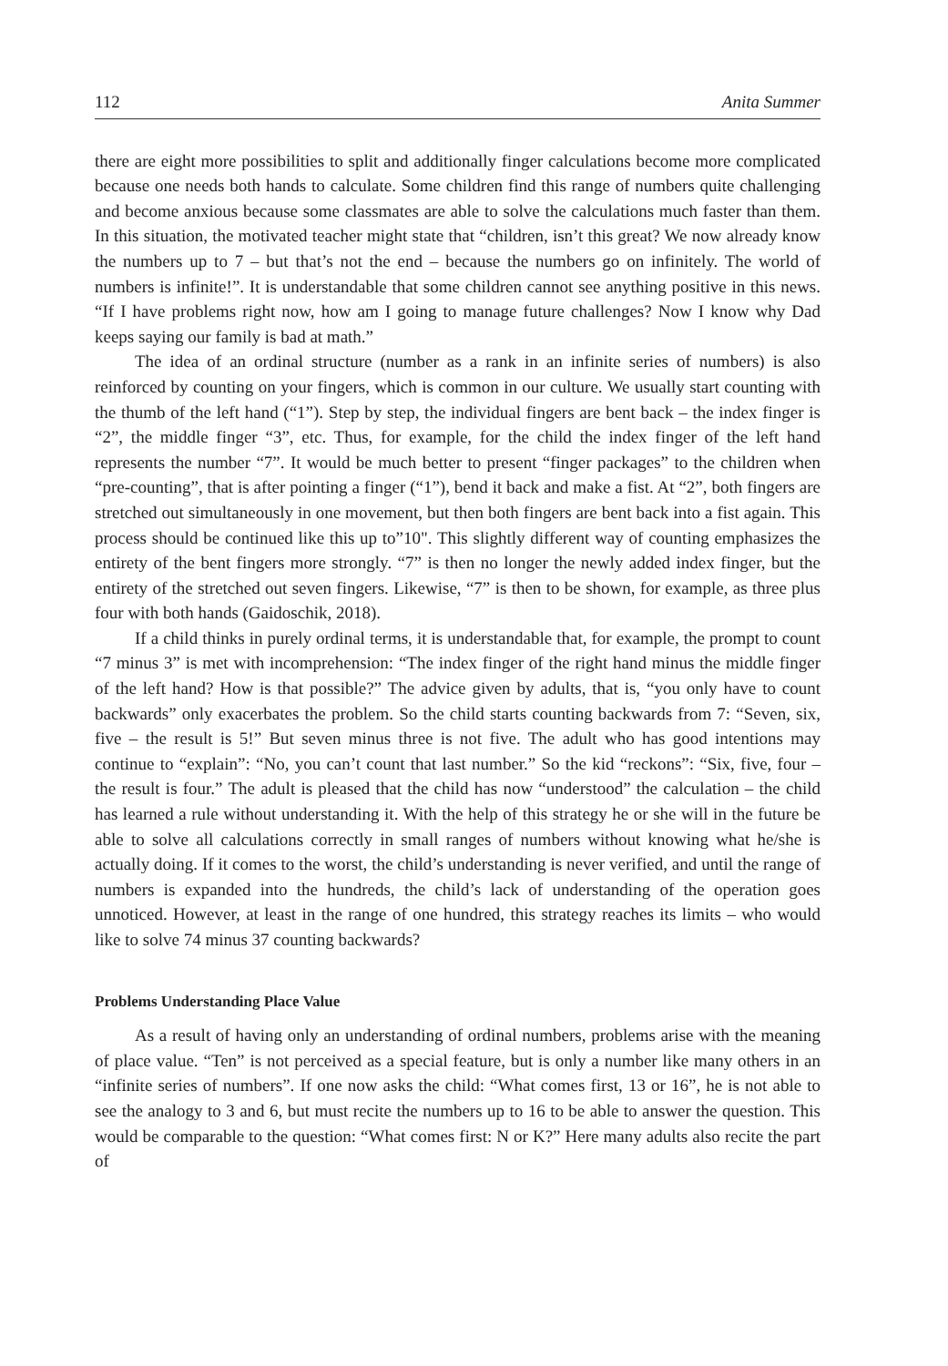112 Anita Summer
there are eight more possibilities to split and additionally finger calculations become more complicated because one needs both hands to calculate. Some children find this range of numbers quite challenging and become anxious because some classmates are able to solve the calculations much faster than them. In this situation, the motivated teacher might state that “children, isn’t this great? We now already know the numbers up to 7 – but that’s not the end – because the numbers go on infinitely. The world of numbers is infinite!”. It is understandable that some children cannot see anything positive in this news. “If I have problems right now, how am I going to manage future challenges? Now I know why Dad keeps saying our family is bad at math.”
The idea of an ordinal structure (number as a rank in an infinite series of numbers) is also reinforced by counting on your fingers, which is common in our culture. We usually start counting with the thumb of the left hand (“1”). Step by step, the individual fingers are bent back – the index finger is “2”, the middle finger “3”, etc. Thus, for example, for the child the index finger of the left hand represents the number “7”. It would be much better to present “finger packages” to the children when “pre-counting”, that is after pointing a finger (“1”), bend it back and make a fist. At “2”, both fingers are stretched out simultaneously in one movement, but then both fingers are bent back into a fist again. This process should be continued like this up to”10". This slightly different way of counting emphasizes the entirety of the bent fingers more strongly. “7” is then no longer the newly added index finger, but the entirety of the stretched out seven fingers. Likewise, “7” is then to be shown, for example, as three plus four with both hands (Gaidoschik, 2018).
If a child thinks in purely ordinal terms, it is understandable that, for example, the prompt to count “7 minus 3” is met with incomprehension: “The index finger of the right hand minus the middle finger of the left hand? How is that possible?” The advice given by adults, that is, “you only have to count backwards” only exacerbates the problem. So the child starts counting backwards from 7: “Seven, six, five – the result is 5!” But seven minus three is not five. The adult who has good intentions may continue to “explain”: “No, you can’t count that last number.” So the kid “reckons”: “Six, five, four – the result is four.” The adult is pleased that the child has now “understood” the calculation – the child has learned a rule without understanding it. With the help of this strategy he or she will in the future be able to solve all calculations correctly in small ranges of numbers without knowing what he/she is actually doing. If it comes to the worst, the child’s understanding is never verified, and until the range of numbers is expanded into the hundreds, the child’s lack of understanding of the operation goes unnoticed. However, at least in the range of one hundred, this strategy reaches its limits – who would like to solve 74 minus 37 counting backwards?
Problems Understanding Place Value
As a result of having only an understanding of ordinal numbers, problems arise with the meaning of place value. “Ten” is not perceived as a special feature, but is only a number like many others in an “infinite series of numbers”. If one now asks the child: “What comes first, 13 or 16”, he is not able to see the analogy to 3 and 6, but must recite the numbers up to 16 to be able to answer the question. This would be comparable to the question: “What comes first: N or K?” Here many adults also recite the part of